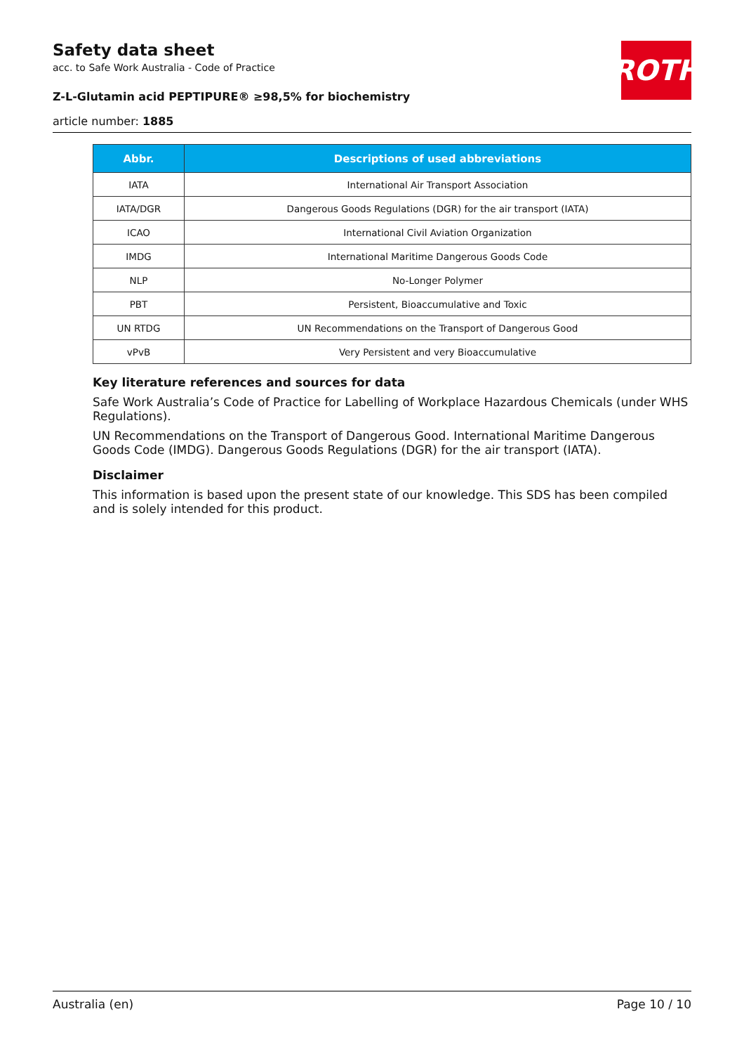ROTH
Safety data sheet
acc. to Safe Work Australia - Code of Practice
Z-L-Glutamin acid PEPTIPURE® ≥98,5% for biochemistry
article number: 1885
| Abbr. | Descriptions of used abbreviations |
| --- | --- |
| IATA | International Air Transport Association |
| IATA/DGR | Dangerous Goods Regulations (DGR) for the air transport (IATA) |
| ICAO | International Civil Aviation Organization |
| IMDG | International Maritime Dangerous Goods Code |
| NLP | No-Longer Polymer |
| PBT | Persistent, Bioaccumulative and Toxic |
| UN RTDG | UN Recommendations on the Transport of Dangerous Good |
| vPvB | Very Persistent and very Bioaccumulative |
Key literature references and sources for data
Safe Work Australia’s Code of Practice for Labelling of Workplace Hazardous Chemicals (under WHS Regulations).
UN Recommendations on the Transport of Dangerous Good. International Maritime Dangerous Goods Code (IMDG). Dangerous Goods Regulations (DGR) for the air transport (IATA).
Disclaimer
This information is based upon the present state of our knowledge. This SDS has been compiled and is solely intended for this product.
Australia (en) Page 10 / 10